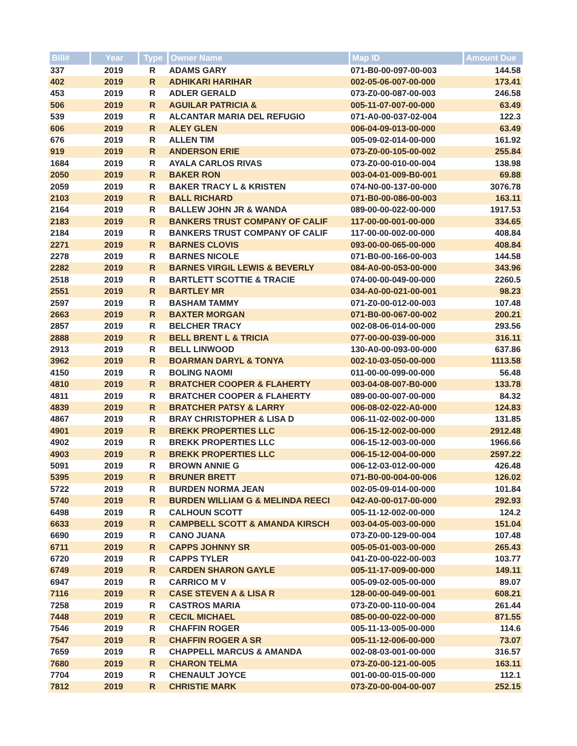| Bill# | Year | Type | Owner Name | Map ID | Amount Due |
| --- | --- | --- | --- | --- | --- |
| 337 | 2019 | R | ADAMS GARY | 071-B0-00-097-00-003 | 144.58 |
| 402 | 2019 | R | ADHIKARI HARIHAR | 002-05-06-007-00-000 | 173.41 |
| 453 | 2019 | R | ADLER GERALD | 073-Z0-00-087-00-003 | 246.58 |
| 506 | 2019 | R | AGUILAR PATRICIA & | 005-11-07-007-00-000 | 63.49 |
| 539 | 2019 | R | ALCANTAR MARIA DEL REFUGIO | 071-A0-00-037-02-004 | 122.3 |
| 606 | 2019 | R | ALEY GLEN | 006-04-09-013-00-000 | 63.49 |
| 676 | 2019 | R | ALLEN TIM | 005-09-02-014-00-000 | 161.92 |
| 919 | 2019 | R | ANDERSON ERIE | 073-Z0-00-105-00-002 | 255.84 |
| 1684 | 2019 | R | AYALA CARLOS RIVAS | 073-Z0-00-010-00-004 | 138.98 |
| 2050 | 2019 | R | BAKER RON | 003-04-01-009-B0-001 | 69.88 |
| 2059 | 2019 | R | BAKER TRACY L & KRISTEN | 074-N0-00-137-00-000 | 3076.78 |
| 2103 | 2019 | R | BALL RICHARD | 071-B0-00-086-00-003 | 163.11 |
| 2164 | 2019 | R | BALLEW JOHN JR & WANDA | 089-00-00-022-00-000 | 1917.53 |
| 2183 | 2019 | R | BANKERS TRUST COMPANY OF CALIF | 117-00-00-001-00-000 | 334.65 |
| 2184 | 2019 | R | BANKERS TRUST COMPANY OF CALIF | 117-00-00-002-00-000 | 408.84 |
| 2271 | 2019 | R | BARNES CLOVIS | 093-00-00-065-00-000 | 408.84 |
| 2278 | 2019 | R | BARNES NICOLE | 071-B0-00-166-00-003 | 144.58 |
| 2282 | 2019 | R | BARNES VIRGIL LEWIS & BEVERLY | 084-A0-00-053-00-000 | 343.96 |
| 2518 | 2019 | R | BARTLETT SCOTTIE & TRACIE | 074-00-00-049-00-000 | 2260.5 |
| 2551 | 2019 | R | BARTLEY MR | 034-A0-00-021-00-001 | 98.23 |
| 2597 | 2019 | R | BASHAM TAMMY | 071-Z0-00-012-00-003 | 107.48 |
| 2663 | 2019 | R | BAXTER MORGAN | 071-B0-00-067-00-002 | 200.21 |
| 2857 | 2019 | R | BELCHER TRACY | 002-08-06-014-00-000 | 293.56 |
| 2888 | 2019 | R | BELL BRENT L & TRICIA | 077-00-00-039-00-000 | 316.11 |
| 2913 | 2019 | R | BELL LINWOOD | 130-A0-00-093-00-000 | 637.86 |
| 3962 | 2019 | R | BOARMAN DARYL & TONYA | 002-10-03-050-00-000 | 1113.58 |
| 4150 | 2019 | R | BOLING NAOMI | 011-00-00-099-00-000 | 56.48 |
| 4810 | 2019 | R | BRATCHER COOPER & FLAHERTY | 003-04-08-007-B0-000 | 133.78 |
| 4811 | 2019 | R | BRATCHER COOPER & FLAHERTY | 089-00-00-007-00-000 | 84.32 |
| 4839 | 2019 | R | BRATCHER PATSY & LARRY | 006-08-02-022-A0-000 | 124.83 |
| 4867 | 2019 | R | BRAY CHRISTOPHER & LISA D | 006-11-02-002-00-000 | 131.85 |
| 4901 | 2019 | R | BREKK PROPERTIES LLC | 006-15-12-002-00-000 | 2912.48 |
| 4902 | 2019 | R | BREKK PROPERTIES LLC | 006-15-12-003-00-000 | 1966.66 |
| 4903 | 2019 | R | BREKK PROPERTIES LLC | 006-15-12-004-00-000 | 2597.22 |
| 5091 | 2019 | R | BROWN ANNIE G | 006-12-03-012-00-000 | 426.48 |
| 5395 | 2019 | R | BRUNER BRETT | 071-B0-00-004-00-006 | 126.02 |
| 5722 | 2019 | R | BURDEN NORMA JEAN | 002-05-09-014-00-000 | 101.84 |
| 5740 | 2019 | R | BURDEN WILLIAM G & MELINDA REECI | 042-A0-00-017-00-000 | 292.93 |
| 6498 | 2019 | R | CALHOUN SCOTT | 005-11-12-002-00-000 | 124.2 |
| 6633 | 2019 | R | CAMPBELL SCOTT & AMANDA KIRSCH | 003-04-05-003-00-000 | 151.04 |
| 6690 | 2019 | R | CANO JUANA | 073-Z0-00-129-00-004 | 107.48 |
| 6711 | 2019 | R | CAPPS JOHNNY SR | 005-05-01-003-00-000 | 265.43 |
| 6720 | 2019 | R | CAPPS TYLER | 041-Z0-00-022-00-003 | 103.77 |
| 6749 | 2019 | R | CARDEN SHARON GAYLE | 005-11-17-009-00-000 | 149.11 |
| 6947 | 2019 | R | CARRICO M V | 005-09-02-005-00-000 | 89.07 |
| 7116 | 2019 | R | CASE STEVEN A & LISA R | 128-00-00-049-00-001 | 608.21 |
| 7258 | 2019 | R | CASTROS MARIA | 073-Z0-00-110-00-004 | 261.44 |
| 7448 | 2019 | R | CECIL MICHAEL | 085-00-00-022-00-000 | 871.55 |
| 7546 | 2019 | R | CHAFFIN ROGER | 005-11-13-005-00-000 | 114.6 |
| 7547 | 2019 | R | CHAFFIN ROGER A SR | 005-11-12-006-00-000 | 73.07 |
| 7659 | 2019 | R | CHAPPELL MARCUS & AMANDA | 002-08-03-001-00-000 | 316.57 |
| 7680 | 2019 | R | CHARON TELMA | 073-Z0-00-121-00-005 | 163.11 |
| 7704 | 2019 | R | CHENAULT JOYCE | 001-00-00-015-00-000 | 112.1 |
| 7812 | 2019 | R | CHRISTIE MARK | 073-Z0-00-004-00-007 | 252.15 |